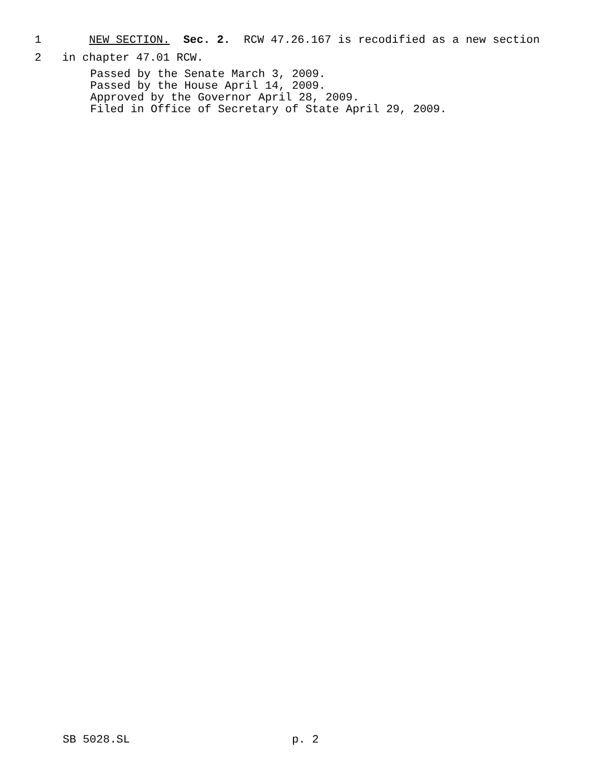1 NEW SECTION. Sec. 2. RCW 47.26.167 is recodified as a new section
2 in chapter 47.01 RCW.
Passed by the Senate March 3, 2009.
Passed by the House April 14, 2009.
Approved by the Governor April 28, 2009.
Filed in Office of Secretary of State April 29, 2009.
SB 5028.SL p. 2